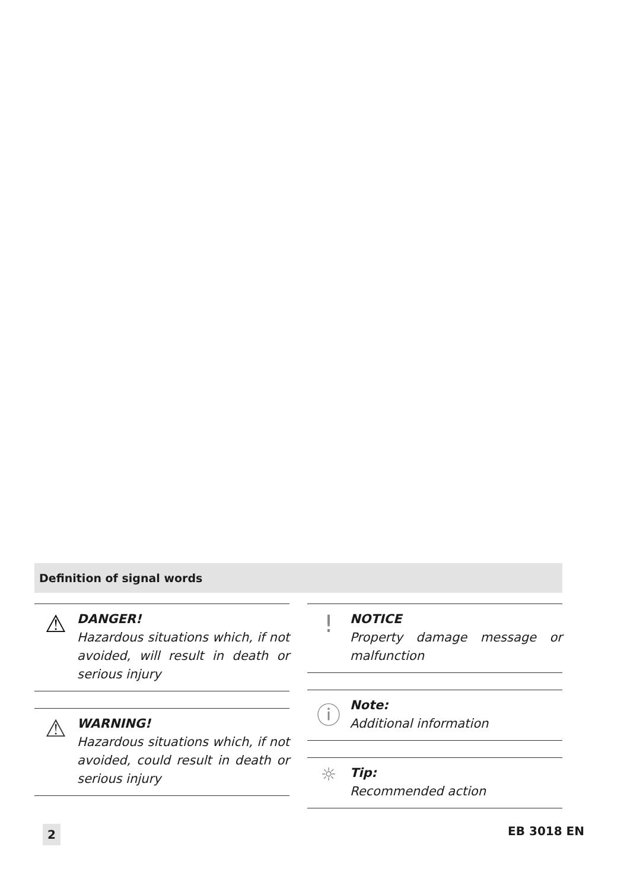Definition of signal words
⚠
DANGER!
Hazardous situations which, if not avoided, will result in death or serious injury
⚠
WARNING!
Hazardous situations which, if not avoided, could result in death or serious injury
!
NOTICE
Property damage message or malfunction
ⓘ
Note:
Additional information
☼
Tip:
Recommended action
2 EB 3018 EN